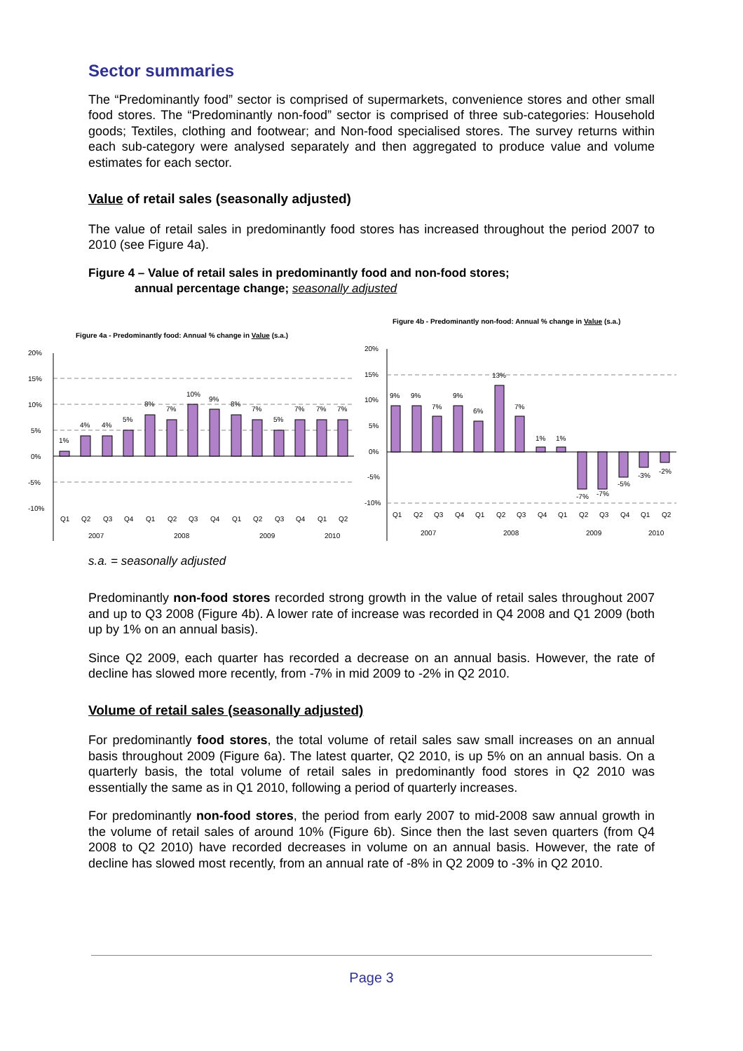Sector summaries
The “Predominantly food” sector is comprised of supermarkets, convenience stores and other small food stores. The “Predominantly non-food” sector is comprised of three sub-categories: Household goods; Textiles, clothing and footwear; and Non-food specialised stores. The survey returns within each sub-category were analysed separately and then aggregated to produce value and volume estimates for each sector.
Value of retail sales (seasonally adjusted)
The value of retail sales in predominantly food stores has increased throughout the period 2007 to 2010 (see Figure 4a).
Figure 4 – Value of retail sales in predominantly food and non-food stores;
annual percentage change; seasonally adjusted
Figure 4a - Predominantly food: Annual % change in Value (s.a.)
20%
15%
10%
5%
0%
-5%
-10%
1%
4%
4%
5%
8%
7%
10%
9%
8%
7%
5%
7%
7%
7%
Q1
Q2
Q3
Q4
Q1
Q2
Q3
Q4
Q1
Q2
Q3
Q4
Q1
Q2
2007
2008
2009
2010
Figure 4b - Predominantly non-food: Annual % change in Value (s.a.)
20%
15%
10%
5%
0%
-5%
-10%
9%
9%
7%
9%
6%
13%
7%
1%
1%
-7%
-7%
-5%
-3%
-2%
Q1
Q2
Q3
Q4
Q1
Q2
Q3
Q4
Q1
Q2
Q3
Q4
Q1
Q2
2007
2008
2009
2010
s.a. = seasonally adjusted
Predominantly non-food stores recorded strong growth in the value of retail sales throughout 2007 and up to Q3 2008 (Figure 4b). A lower rate of increase was recorded in Q4 2008 and Q1 2009 (both up by 1% on an annual basis).
Since Q2 2009, each quarter has recorded a decrease on an annual basis. However, the rate of decline has slowed more recently, from -7% in mid 2009 to -2% in Q2 2010.
Volume of retail sales (seasonally adjusted)
For predominantly food stores, the total volume of retail sales saw small increases on an annual basis throughout 2009 (Figure 6a). The latest quarter, Q2 2010, is up 5% on an annual basis. On a quarterly basis, the total volume of retail sales in predominantly food stores in Q2 2010 was essentially the same as in Q1 2010, following a period of quarterly increases.
For predominantly non-food stores, the period from early 2007 to mid-2008 saw annual growth in the volume of retail sales of around 10% (Figure 6b). Since then the last seven quarters (from Q4 2008 to Q2 2010) have recorded decreases in volume on an annual basis. However, the rate of decline has slowed most recently, from an annual rate of -8% in Q2 2009 to -3% in Q2 2010.
Page 3